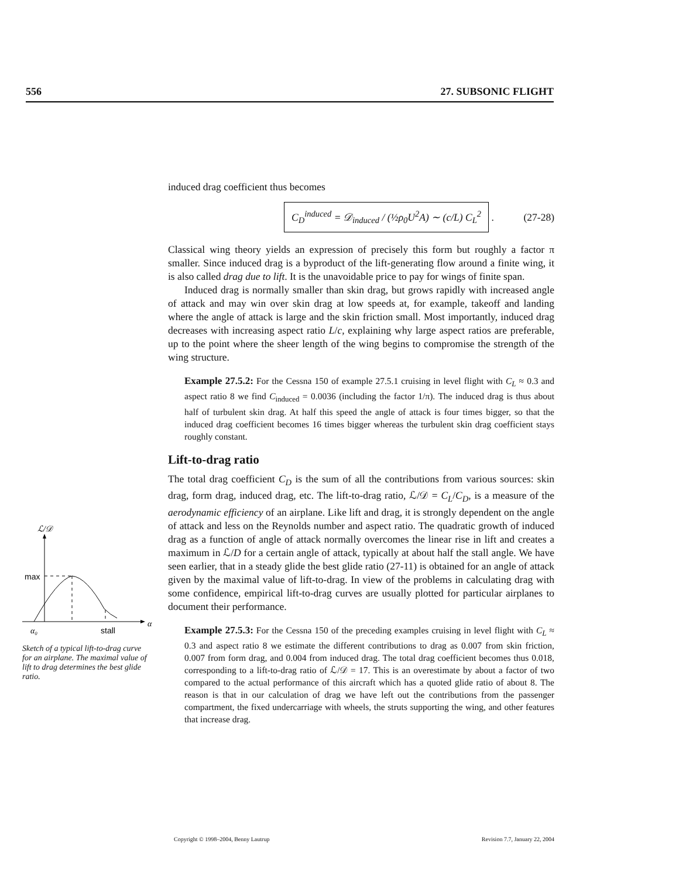556 27. SUBSONIC FLIGHT
induced drag coefficient thus becomes
C<sub>D</sub><sup>induced</sup> = 𝒟<sub>induced</sub> / (½ρ<sub>0</sub>U<sup>2</sup>A) ∼ (c/L) C<sub>L</sub><sup>2</sup>
. (27-28)
Classical wing theory yields an expression of precisely this form but roughly a factor π smaller. Since induced drag is a byproduct of the lift-generating flow around a finite wing, it is also called drag due to lift. It is the unavoidable price to pay for wings of finite span.
Induced drag is normally smaller than skin drag, but grows rapidly with increased angle of attack and may win over skin drag at low speeds at, for example, takeoff and landing where the angle of attack is large and the skin friction small. Most importantly, induced drag decreases with increasing aspect ratio L/c, explaining why large aspect ratios are preferable, up to the point where the sheer length of the wing begins to compromise the strength of the wing structure.
Example 27.5.2: For the Cessna 150 of example 27.5.1 cruising in level flight with C<sub>L</sub> ≈ 0.3 and aspect ratio 8 we find C<sub>induced</sub> = 0.0036 (including the factor 1/π). The induced drag is thus about half of turbulent skin drag. At half this speed the angle of attack is four times bigger, so that the induced drag coefficient becomes 16 times bigger whereas the turbulent skin drag coefficient stays roughly constant.
Lift-to-drag ratio
The total drag coefficient C<sub>D</sub> is the sum of all the contributions from various sources: skin drag, form drag, induced drag, etc. The lift-to-drag ratio, ℒ/𝒟 = C<sub>L</sub>/C<sub>D</sub>, is a measure of the aerodynamic efficiency of an airplane. Like lift and drag, it is strongly dependent on the angle of attack and less on the Reynolds number and aspect ratio. The quadratic growth of induced drag as a function of angle of attack normally overcomes the linear rise in lift and creates a maximum in ℒ/D for a certain angle of attack, typically at about half the stall angle. We have seen earlier, that in a steady glide the best glide ratio (27-11) is obtained for an angle of attack given by the maximal value of lift-to-drag. In view of the problems in calculating drag with some confidence, empirical lift-to-drag curves are usually plotted for particular airplanes to document their performance.
Example 27.5.3: For the Cessna 150 of the preceding examples cruising in level flight with C<sub>L</sub> ≈ 0.3 and aspect ratio 8 we estimate the different contributions to drag as 0.007 from skin friction, 0.007 from form drag, and 0.004 from induced drag. The total drag coefficient becomes thus 0.018, corresponding to a lift-to-drag ratio of ℒ/𝒟 = 17. This is an overestimate by about a factor of two compared to the actual performance of this aircraft which has a quoted glide ratio of about 8. The reason is that in our calculation of drag we have left out the contributions from the passenger compartment, the fixed undercarriage with wheels, the struts supporting the wing, and other features that increase drag.
ℒ/𝒟
max
α₀
stall
α
Sketch of a typical lift-to-drag curve for an airplane. The maximal value of lift to drag determines the best glide ratio.
Copyright © 1998–2004, Benny Lautrup Revision 7.7, January 22, 2004